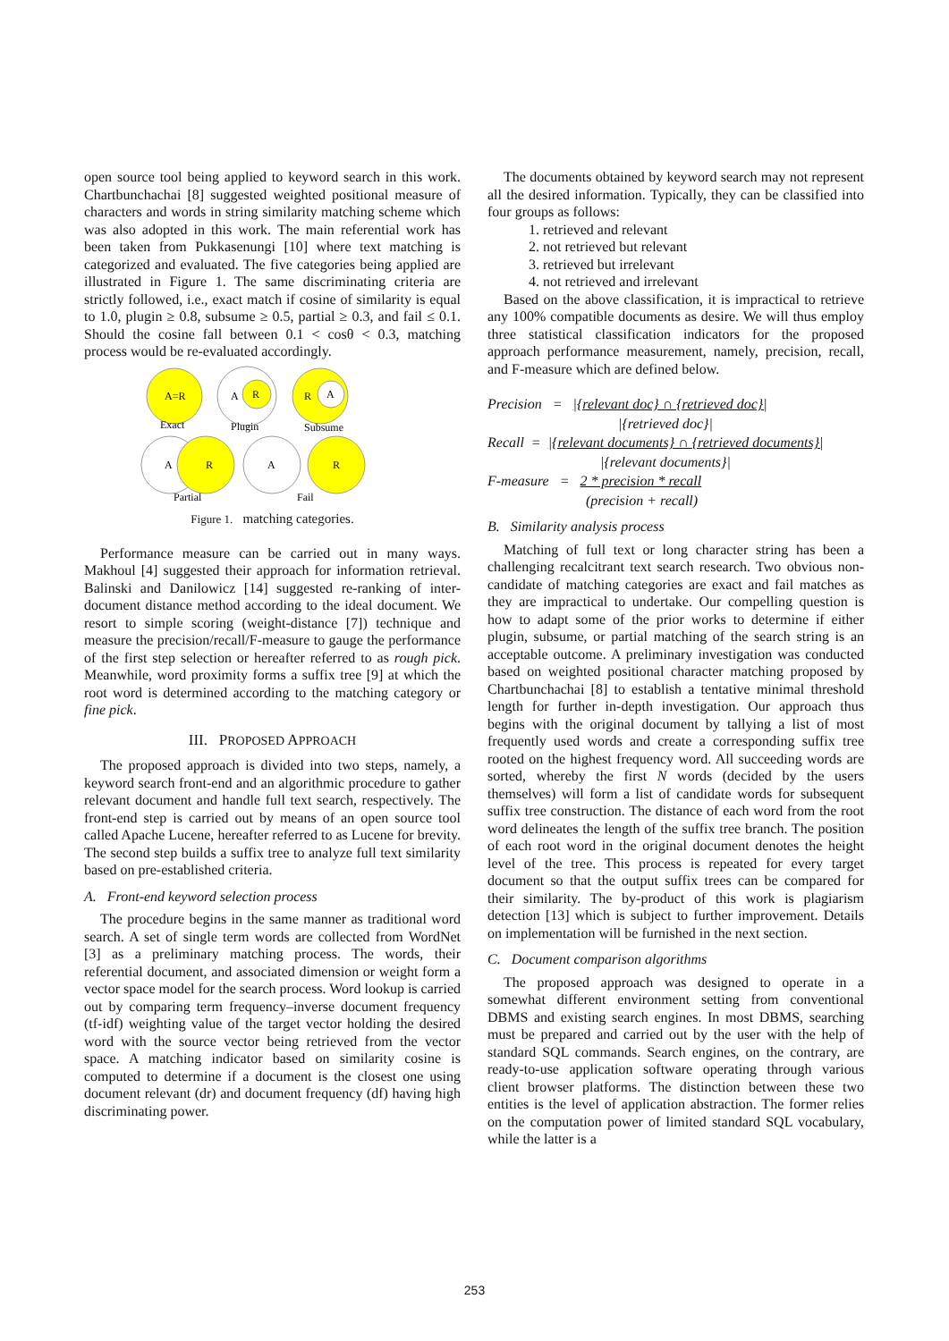open source tool being applied to keyword search in this work. Chartbunchachai [8] suggested weighted positional measure of characters and words in string similarity matching scheme which was also adopted in this work. The main referential work has been taken from Pukkasenungi [10] where text matching is categorized and evaluated. The five categories being applied are illustrated in Figure 1. The same discriminating criteria are strictly followed, i.e., exact match if cosine of similarity is equal to 1.0, plugin ≥ 0.8, subsume ≥ 0.5, partial ≥ 0.3, and fail ≤ 0.1. Should the cosine fall between 0.1 < cosθ < 0.3, matching process would be re-evaluated accordingly.
A=R
Exact
A
R
Plugin
R
A
Subsume
A
R
Partial
A
R
Fail
Figure 1. matching categories.
Performance measure can be carried out in many ways. Makhoul [4] suggested their approach for information retrieval. Balinski and Danilowicz [14] suggested re-ranking of inter-document distance method according to the ideal document. We resort to simple scoring (weight-distance [7]) technique and measure the precision/recall/F-measure to gauge the performance of the first step selection or hereafter referred to as rough pick. Meanwhile, word proximity forms a suffix tree [9] at which the root word is determined according to the matching category or fine pick.
III. PROPOSED APPROACH
The proposed approach is divided into two steps, namely, a keyword search front-end and an algorithmic procedure to gather relevant document and handle full text search, respectively. The front-end step is carried out by means of an open source tool called Apache Lucene, hereafter referred to as Lucene for brevity. The second step builds a suffix tree to analyze full text similarity based on pre-established criteria.
A. Front-end keyword selection process
The procedure begins in the same manner as traditional word search. A set of single term words are collected from WordNet [3] as a preliminary matching process. The words, their referential document, and associated dimension or weight form a vector space model for the search process. Word lookup is carried out by comparing term frequency–inverse document frequency (tf-idf) weighting value of the target vector holding the desired word with the source vector being retrieved from the vector space. A matching indicator based on similarity cosine is computed to determine if a document is the closest one using document relevant (dr) and document frequency (df) having high discriminating power.
The documents obtained by keyword search may not represent all the desired information. Typically, they can be classified into four groups as follows:
1. retrieved and relevant
2. not retrieved but relevant
3. retrieved but irrelevant
4. not retrieved and irrelevant
Based on the above classification, it is impractical to retrieve any 100% compatible documents as desire. We will thus employ three statistical classification indicators for the proposed approach performance measurement, namely, precision, recall, and F-measure which are defined below.
Precision = |{relevant doc} ∩ {retrieved doc}|
|{retrieved doc}|
Recall = |{relevant documents} ∩ {retrieved documents}|
|{relevant documents}|
F-measure = 2 * precision * recall
(precision + recall)
B. Similarity analysis process
Matching of full text or long character string has been a challenging recalcitrant text search research. Two obvious non-candidate of matching categories are exact and fail matches as they are impractical to undertake. Our compelling question is how to adapt some of the prior works to determine if either plugin, subsume, or partial matching of the search string is an acceptable outcome. A preliminary investigation was conducted based on weighted positional character matching proposed by Chartbunchachai [8] to establish a tentative minimal threshold length for further in-depth investigation. Our approach thus begins with the original document by tallying a list of most frequently used words and create a corresponding suffix tree rooted on the highest frequency word. All succeeding words are sorted, whereby the first N words (decided by the users themselves) will form a list of candidate words for subsequent suffix tree construction. The distance of each word from the root word delineates the length of the suffix tree branch. The position of each root word in the original document denotes the height level of the tree. This process is repeated for every target document so that the output suffix trees can be compared for their similarity. The by-product of this work is plagiarism detection [13] which is subject to further improvement. Details on implementation will be furnished in the next section.
C. Document comparison algorithms
The proposed approach was designed to operate in a somewhat different environment setting from conventional DBMS and existing search engines. In most DBMS, searching must be prepared and carried out by the user with the help of standard SQL commands. Search engines, on the contrary, are ready-to-use application software operating through various client browser platforms. The distinction between these two entities is the level of application abstraction. The former relies on the computation power of limited standard SQL vocabulary, while the latter is a
253